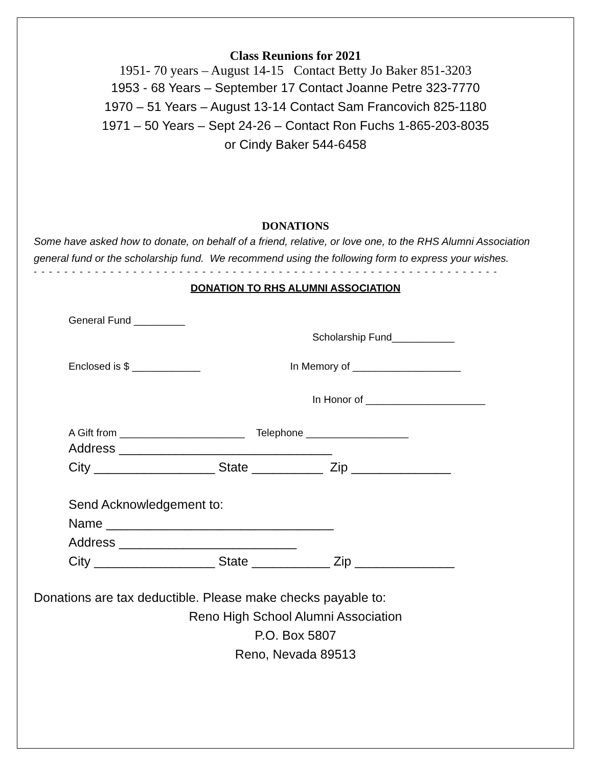Class Reunions for 2021
1951- 70 years – August 14-15 Contact Betty Jo Baker 851-3203
1953 - 68 Years – September 17 Contact Joanne Petre 323-7770
1970 – 51 Years – August 13-14 Contact Sam Francovich 825-1180
1971 – 50 Years – Sept 24-26 – Contact Ron Fuchs 1-865-203-8035
or Cindy Baker 544-6458
DONATIONS
Some have asked how to donate, on behalf of a friend, relative, or love one, to the RHS Alumni Association general fund or the scholarship fund. We recommend using the following form to express your wishes.
- - - - - - - - - - - - - - - - - - - - - - - - - - - - - - - - - - - - - - - - - - - - - - - - - - - - - - - - - - - - -
DONATION TO RHS ALUMNI ASSOCIATION
General Fund _________
Scholarship Fund___________
Enclosed is $ ____________ In Memory of ___________________
In Honor of _____________________
A Gift from ______________________ Telephone __________________
Address ______________________________
City _________________ State __________ Zip ______________
Send Acknowledgement to:
Name ________________________________
Address _________________________
City _________________ State ___________ Zip ______________
Donations are tax deductible. Please make checks payable to:
Reno High School Alumni Association
P.O. Box 5807
Reno, Nevada 89513